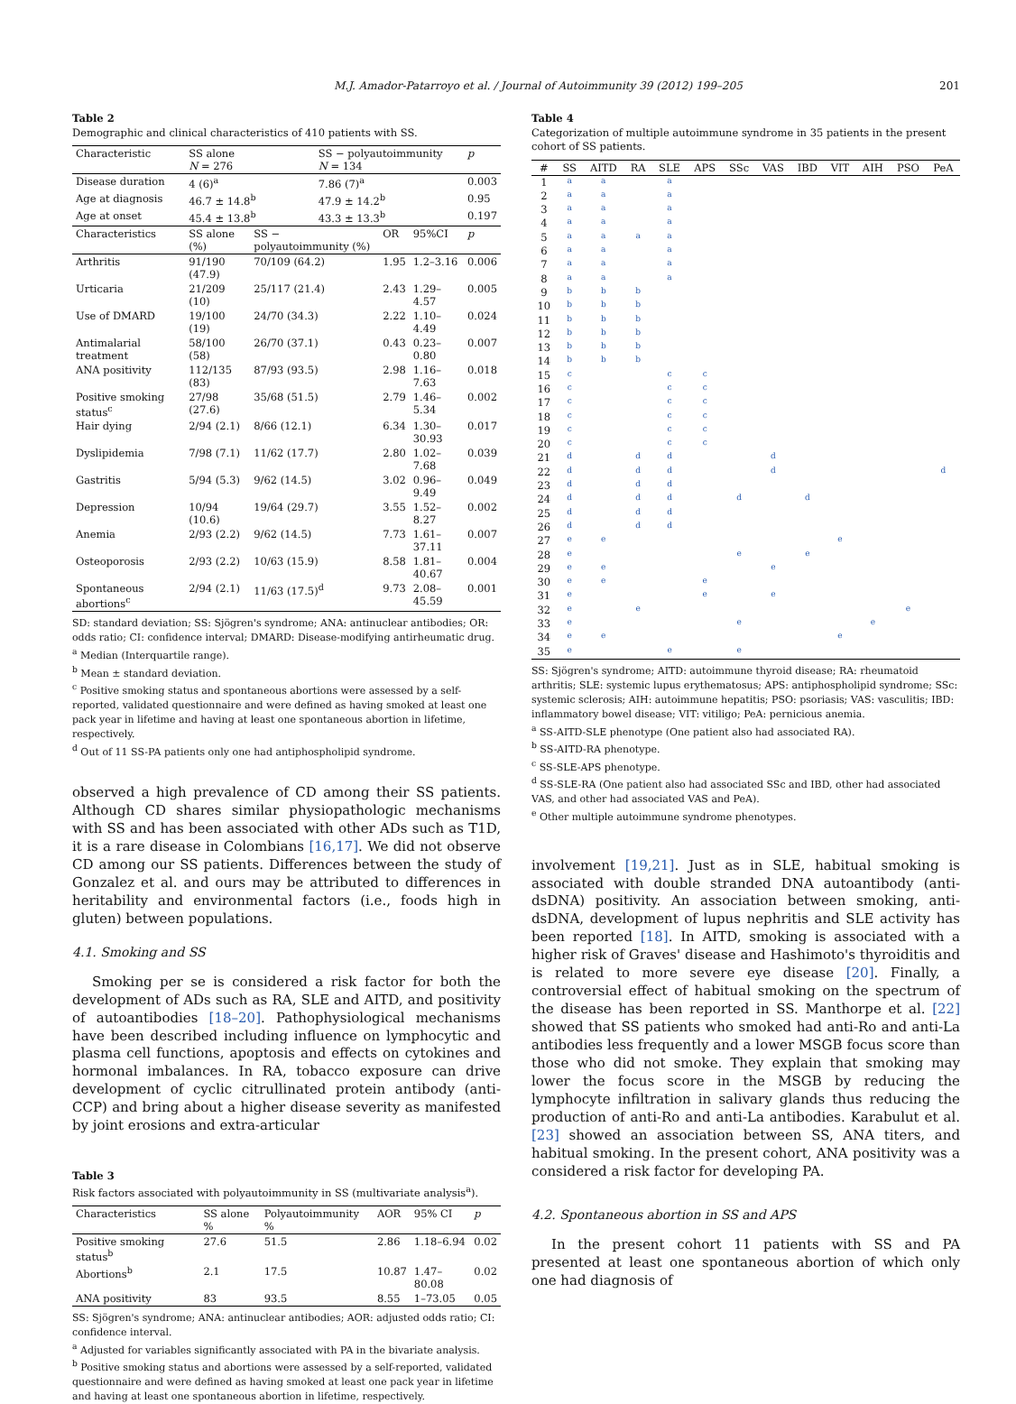M.J. Amador-Patarroyo et al. / Journal of Autoimmunity 39 (2012) 199–205 201
Table 2
Demographic and clinical characteristics of 410 patients with SS.
| Characteristic | SS alone N = 276 | | SS − polyautoimmunity N = 134 | | | p |
| Disease duration | 4 (6)<sup>a</sup> | | 7.86 (7)<sup>a</sup> | | | 0.003 |
| Age at diagnosis | 46.7 ± 14.8<sup>b</sup> | | 47.9 ± 14.2<sup>b</sup> | | | 0.95 |
| Age at onset | 45.4 ± 13.8<sup>b</sup> | | 43.3 ± 13.3<sup>b</sup> | | | 0.197 |
| Characteristics | SS alone (%) | SS − polyautoimmunity (%) | | OR | 95%CI | p |
| Arthritis | 91/190 (47.9) | 70/109 (64.2) | | 1.95 | 1.2–3.16 | 0.006 |
| Urticaria | 21/209 (10) | 25/117 (21.4) | | 2.43 | 1.29–4.57 | 0.005 |
| Use of DMARD | 19/100 (19) | 24/70 (34.3) | | 2.22 | 1.10–4.49 | 0.024 |
| Antimalarial treatment | 58/100 (58) | 26/70 (37.1) | | 0.43 | 0.23–0.80 | 0.007 |
| ANA positivity | 112/135 (83) | 87/93 (93.5) | | 2.98 | 1.16–7.63 | 0.018 |
| Positive smoking status<sup>c</sup> | 27/98 (27.6) | 35/68 (51.5) | | 2.79 | 1.46–5.34 | 0.002 |
| Hair dying | 2/94 (2.1) | 8/66 (12.1) | | 6.34 | 1.30–30.93 | 0.017 |
| Dyslipidemia | 7/98 (7.1) | 11/62 (17.7) | | 2.80 | 1.02–7.68 | 0.039 |
| Gastritis | 5/94 (5.3) | 9/62 (14.5) | | 3.02 | 0.96–9.49 | 0.049 |
| Depression | 10/94 (10.6) | 19/64 (29.7) | | 3.55 | 1.52–8.27 | 0.002 |
| Anemia | 2/93 (2.2) | 9/62 (14.5) | | 7.73 | 1.61–37.11 | 0.007 |
| Osteoporosis | 2/93 (2.2) | 10/63 (15.9) | | 8.58 | 1.81–40.67 | 0.004 |
| Spontaneous abortions<sup>c</sup> | 2/94 (2.1) | 11/63 (17.5)<sup>d</sup> | | 9.73 | 2.08–45.59 | 0.001 |
SD: standard deviation; SS: Sjögren's syndrome; ANA: antinuclear antibodies; OR: odds ratio; CI: confidence interval; DMARD: Disease-modifying antirheumatic drug.
<sup>a</sup> Median (Interquartile range).
<sup>b</sup> Mean ± standard deviation.
<sup>c</sup> Positive smoking status and spontaneous abortions were assessed by a self-reported, validated questionnaire and were defined as having smoked at least one pack year in lifetime and having at least one spontaneous abortion in lifetime, respectively.
<sup>d</sup> Out of 11 SS-PA patients only one had antiphospholipid syndrome.
observed a high prevalence of CD among their SS patients. Although CD shares similar physiopathologic mechanisms with SS and has been associated with other ADs such as T1D, it is a rare disease in Colombians [16,17]. We did not observe CD among our SS patients. Differences between the study of Gonzalez et al. and ours may be attributed to differences in heritability and environmental factors (i.e., foods high in gluten) between populations.
4.1. Smoking and SS
Smoking per se is considered a risk factor for both the development of ADs such as RA, SLE and AITD, and positivity of autoantibodies [18–20]. Pathophysiological mechanisms have been described including influence on lymphocytic and plasma cell functions, apoptosis and effects on cytokines and hormonal imbalances. In RA, tobacco exposure can drive development of cyclic citrullinated protein antibody (anti-CCP) and bring about a higher disease severity as manifested by joint erosions and extra-articular
Table 3
Risk factors associated with polyautoimmunity in SS (multivariate analysis<sup>a</sup>).
| Characteristics | SS alone % | Polyautoimmunity % | AOR | 95% CI | p |
| Positive smoking status<sup>b</sup> | 27.6 | 51.5 | 2.86 | 1.18–6.94 | 0.02 |
| Abortions<sup>b</sup> | 2.1 | 17.5 | 10.87 | 1.47–80.08 | 0.02 |
| ANA positivity | 83 | 93.5 | 8.55 | 1–73.05 | 0.05 |
SS: Sjögren's syndrome; ANA: antinuclear antibodies; AOR: adjusted odds ratio; CI: confidence interval.
<sup>a</sup> Adjusted for variables significantly associated with PA in the bivariate analysis.
<sup>b</sup> Positive smoking status and abortions were assessed by a self-reported, validated questionnaire and were defined as having smoked at least one pack year in lifetime and having at least one spontaneous abortion in lifetime, respectively.
Table 4
Categorization of multiple autoimmune syndrome in 35 patients in the present cohort of SS patients.
| # | SS | AITD | RA | SLE | APS | SSc | VAS | IBD | VIT | AIH | PSO | PeA |
| --- | --- | --- | --- | --- | --- | --- | --- | --- | --- | --- | --- | --- |
| 1 | a | a | | a | | | | | | | | |
| 2 | a | a | | a | | | | | | | | |
| 3 | a | a | | a | | | | | | | | |
| 4 | a | a | | a | | | | | | | | |
| 5 | a | a | a | a | | | | | | | | |
| 6 | a | a | | a | | | | | | | | |
| 7 | a | a | | a | | | | | | | | |
| 8 | a | a | | a | | | | | | | | |
| 9 | b | b | b | | | | | | | | | |
| 10 | b | b | b | | | | | | | | | |
| 11 | b | b | b | | | | | | | | | |
| 12 | b | b | b | | | | | | | | | |
| 13 | b | b | b | | | | | | | | | |
| 14 | b | b | b | | | | | | | | | |
| 15 | c | | | c | c | | | | | | | |
| 16 | c | | | c | c | | | | | | | |
| 17 | c | | | c | c | | | | | | | |
| 18 | c | | | c | c | | | | | | | |
| 19 | c | | | c | c | | | | | | | |
| 20 | c | | | c | c | | | | | | | |
| 21 | d | | d | d | | | d | | | | | |
| 22 | d | | d | d | | | d | | | | | d |
| 23 | d | | d | d | | | | | | | | |
| 24 | d | | d | d | | d | | d | | | | |
| 25 | d | | d | d | | | | | | | | |
| 26 | d | | d | d | | | | | | | | |
| 27 | e | e | | | | | | | e | | | |
| 28 | e | | | | | e | | e | | | | |
| 29 | e | e | | | | | e | | | | | |
| 30 | e | e | | | e | | | | | | | |
| 31 | e | | | | e | | e | | | | | |
| 32 | e | | e | | | | | | | | e | |
| 33 | e | | | | | e | | | | e | | |
| 34 | e | e | | | | | | | e | | | |
| 35 | e | | | e | | e | | | | | | |
SS: Sjögren's syndrome; AITD: autoimmune thyroid disease; RA: rheumatoid arthritis; SLE: systemic lupus erythematosus; APS: antiphospholipid syndrome; SSc: systemic sclerosis; AIH: autoimmune hepatitis; PSO: psoriasis; VAS: vasculitis; IBD: inflammatory bowel disease; VIT: vitiligo; PeA: pernicious anemia.
<sup>a</sup> SS-AITD-SLE phenotype (One patient also had associated RA).
<sup>b</sup> SS-AITD-RA phenotype.
<sup>c</sup> SS-SLE-APS phenotype.
<sup>d</sup> SS-SLE-RA (One patient also had associated SSc and IBD, other had associated VAS, and other had associated VAS and PeA).
<sup>e</sup> Other multiple autoimmune syndrome phenotypes.
involvement [19,21]. Just as in SLE, habitual smoking is associated with double stranded DNA autoantibody (anti-dsDNA) positivity. An association between smoking, anti-dsDNA, development of lupus nephritis and SLE activity has been reported [18]. In AITD, smoking is associated with a higher risk of Graves' disease and Hashimoto's thyroiditis and is related to more severe eye disease [20]. Finally, a controversial effect of habitual smoking on the spectrum of the disease has been reported in SS. Manthorpe et al. [22] showed that SS patients who smoked had anti-Ro and anti-La antibodies less frequently and a lower MSGB focus score than those who did not smoke. They explain that smoking may lower the focus score in the MSGB by reducing the lymphocyte infiltration in salivary glands thus reducing the production of anti-Ro and anti-La antibodies. Karabulut et al. [23] showed an association between SS, ANA titers, and habitual smoking. In the present cohort, ANA positivity was a considered a risk factor for developing PA.
4.2. Spontaneous abortion in SS and APS
In the present cohort 11 patients with SS and PA presented at least one spontaneous abortion of which only one had diagnosis of